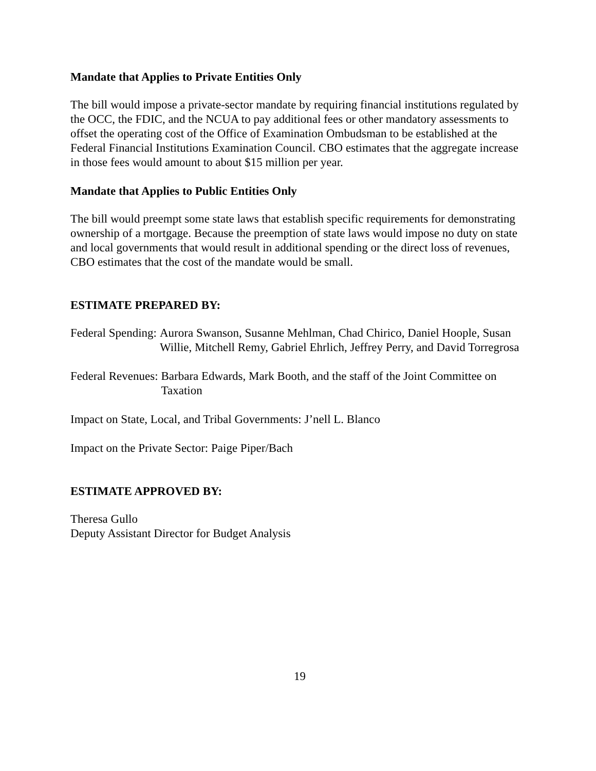Mandate that Applies to Private Entities Only
The bill would impose a private-sector mandate by requiring financial institutions regulated by the OCC, the FDIC, and the NCUA to pay additional fees or other mandatory assessments to offset the operating cost of the Office of Examination Ombudsman to be established at the Federal Financial Institutions Examination Council. CBO estimates that the aggregate increase in those fees would amount to about $15 million per year.
Mandate that Applies to Public Entities Only
The bill would preempt some state laws that establish specific requirements for demonstrating ownership of a mortgage. Because the preemption of state laws would impose no duty on state and local governments that would result in additional spending or the direct loss of revenues, CBO estimates that the cost of the mandate would be small.
ESTIMATE PREPARED BY:
Federal Spending: Aurora Swanson, Susanne Mehlman, Chad Chirico, Daniel Hoople, Susan Willie, Mitchell Remy, Gabriel Ehrlich, Jeffrey Perry, and David Torregrosa
Federal Revenues: Barbara Edwards, Mark Booth, and the staff of the Joint Committee on Taxation
Impact on State, Local, and Tribal Governments: J’nell L. Blanco
Impact on the Private Sector: Paige Piper/Bach
ESTIMATE APPROVED BY:
Theresa Gullo
Deputy Assistant Director for Budget Analysis
19